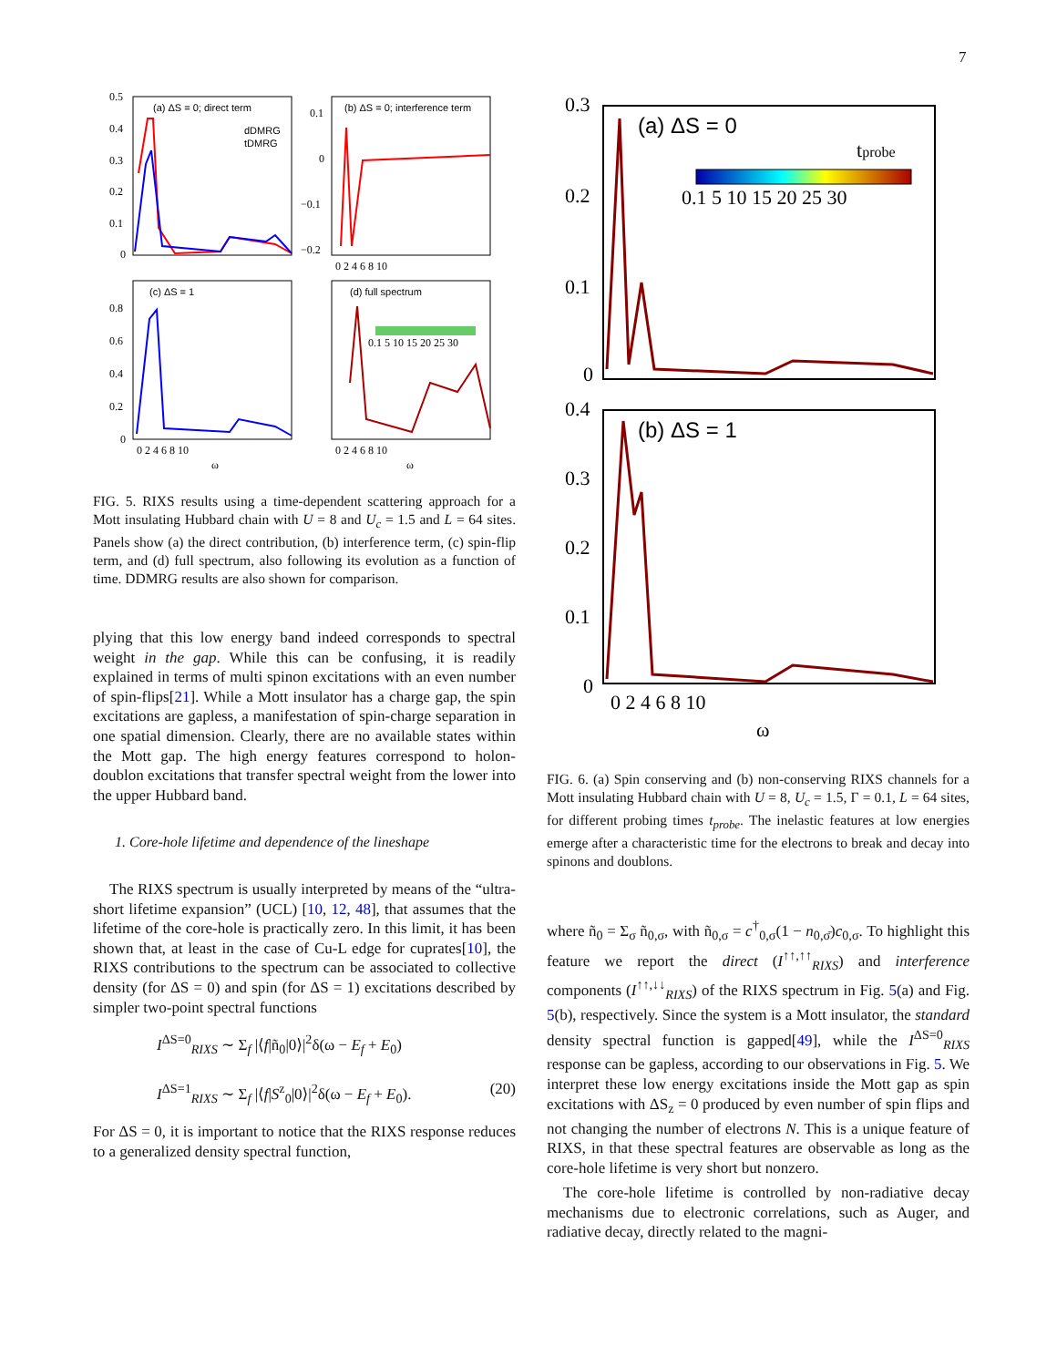7
(a) ΔS = 0; direct term
dDMRG
tDMRG
(b) ΔS = 0; interference term
(c) ΔS = 1
(d) full spectrum
0.5
0.4
0.3
0.2
0.1
0
0.1
0
−0.1
−0.2
0 2 4 6 8 10
0.8
0.6
0.4
0.2
0
0 2 4 6 8 10
0 2 4 6 8 10
ω
ω
0.1 5 10 15 20 25 30
FIG. 5. RIXS results using a time-dependent scattering approach for a Mott insulating Hubbard chain with U = 8 and U<sub>c</sub> = 1.5 and L = 64 sites. Panels show (a) the direct contribution, (b) interference term, (c) spin-flip term, and (d) full spectrum, also following its evolution as a function of time. DDMRG results are also shown for comparison.
plying that this low energy band indeed corresponds to spectral weight in the gap. While this can be confusing, it is readily explained in terms of multi spinon excitations with an even number of spin-flips[21]. While a Mott insulator has a charge gap, the spin excitations are gapless, a manifestation of spin-charge separation in one spatial dimension. Clearly, there are no available states within the Mott gap. The high energy features correspond to holon-doublon excitations that transfer spectral weight from the lower into the upper Hubbard band.
1. Core-hole lifetime and dependence of the lineshape
The RIXS spectrum is usually interpreted by means of the “ultra-short lifetime expansion” (UCL) [10, 12, 48], that assumes that the lifetime of the core-hole is practically zero. In this limit, it has been shown that, at least in the case of Cu-L edge for cuprates[10], the RIXS contributions to the spectrum can be associated to collective density (for ΔS = 0) and spin (for ΔS = 1) excitations described by simpler two-point spectral functions
I<sup>ΔS=0</sup><sub>RIXS</sub> ∼ Σ<sub>f</sub> |⟨f|ñ<sub>0</sub>|0⟩|<sup>2</sup>δ(ω − E<sub>f</sub> + E<sub>0</sub>)
I<sup>ΔS=1</sup><sub>RIXS</sub> ∼ Σ<sub>f</sub> |⟨f|S<sup>z</sup><sub>0</sub>|0⟩|<sup>2</sup>δ(ω − E<sub>f</sub> + E<sub>0</sub>). (20)
For ΔS = 0, it is important to notice that the RIXS response reduces to a generalized density spectral function,
(a) ΔS = 0
(b) ΔS = 1
0.3
0.2
0.1
0
0.4
0.3
0.2
0.1
0
0 2 4 6 8 10
ω
tprobe
0.1 5 10 15 20 25 30
FIG. 6. (a) Spin conserving and (b) non-conserving RIXS channels for a Mott insulating Hubbard chain with U = 8, U<sub>c</sub> = 1.5, Γ = 0.1, L = 64 sites, for different probing times t<sub>probe</sub>. The inelastic features at low energies emerge after a characteristic time for the electrons to break and decay into spinons and doublons.
where ñ<sub>0</sub> = Σ<sub>σ</sub> ñ<sub>0,σ</sub>, with ñ<sub>0,σ</sub> = c<sup>†</sup><sub>0,σ</sub>(1 − n<sub>0,σ̄</sub>)c<sub>0,σ</sub>. To highlight this feature we report the direct (I<sup>↑↑,↑↑</sup><sub>RIXS</sub>) and interference components (I<sup>↑↑,↓↓</sup><sub>RIXS</sub>) of the RIXS spectrum in Fig. 5(a) and Fig. 5(b), respectively. Since the system is a Mott insulator, the standard density spectral function is gapped[49], while the I<sup>ΔS=0</sup><sub>RIXS</sub> response can be gapless, according to our observations in Fig. 5. We interpret these low energy excitations inside the Mott gap as spin excitations with ΔS<sub>z</sub> = 0 produced by even number of spin flips and not changing the number of electrons N. This is a unique feature of RIXS, in that these spectral features are observable as long as the core-hole lifetime is very short but nonzero.
The core-hole lifetime is controlled by non-radiative decay mechanisms due to electronic correlations, such as Auger, and radiative decay, directly related to the magni-